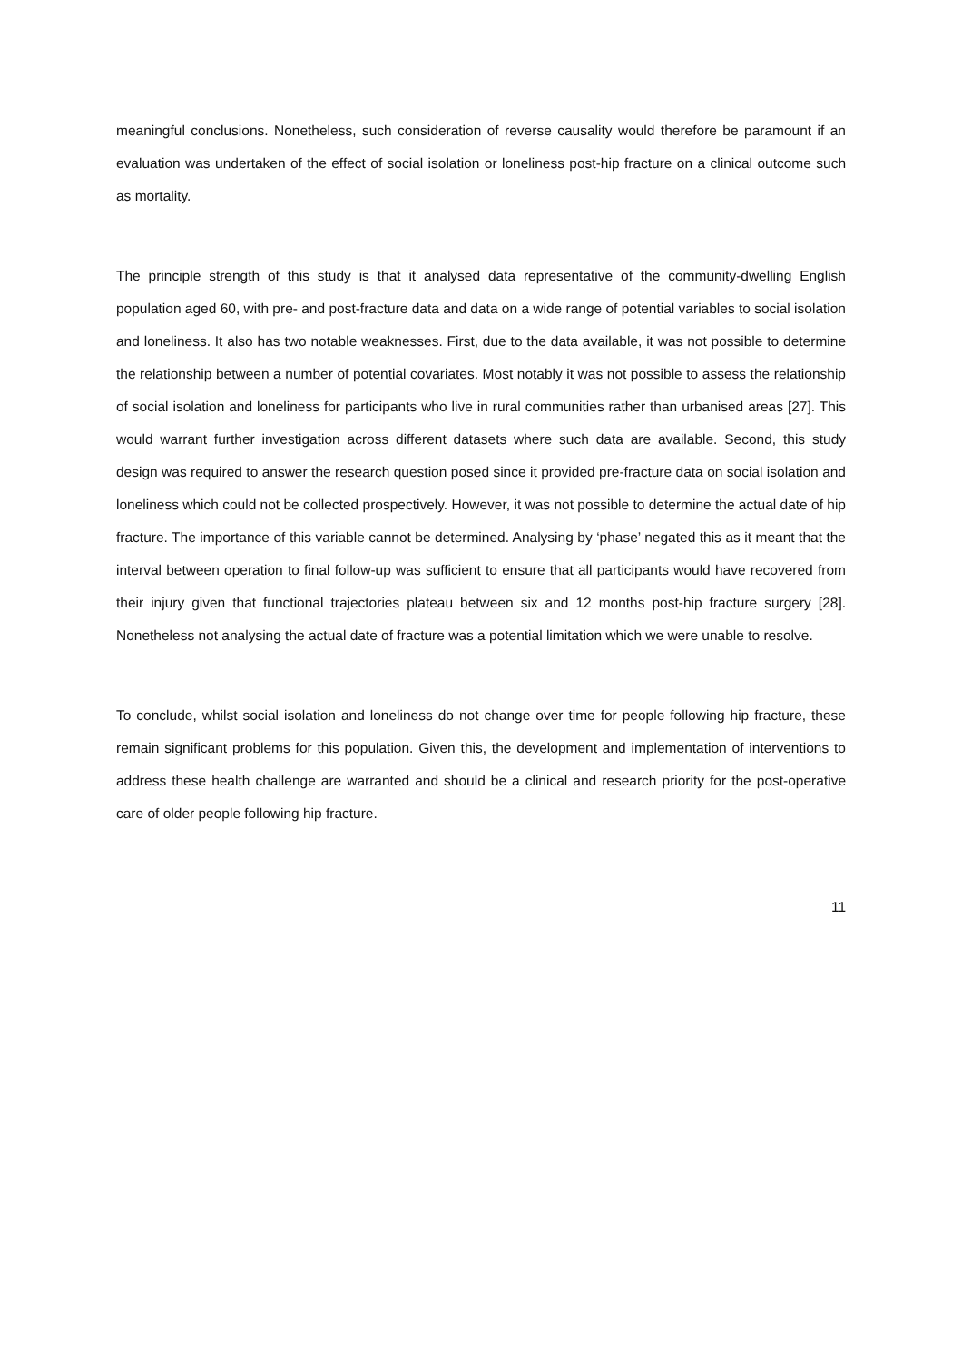meaningful conclusions. Nonetheless, such consideration of reverse causality would therefore be paramount if an evaluation was undertaken of the effect of social isolation or loneliness post-hip fracture on a clinical outcome such as mortality.
The principle strength of this study is that it analysed data representative of the community-dwelling English population aged 60, with pre- and post-fracture data and data on a wide range of potential variables to social isolation and loneliness. It also has two notable weaknesses. First, due to the data available, it was not possible to determine the relationship between a number of potential covariates. Most notably it was not possible to assess the relationship of social isolation and loneliness for participants who live in rural communities rather than urbanised areas [27]. This would warrant further investigation across different datasets where such data are available. Second, this study design was required to answer the research question posed since it provided pre-fracture data on social isolation and loneliness which could not be collected prospectively. However, it was not possible to determine the actual date of hip fracture. The importance of this variable cannot be determined. Analysing by ‘phase’ negated this as it meant that the interval between operation to final follow-up was sufficient to ensure that all participants would have recovered from their injury given that functional trajectories plateau between six and 12 months post-hip fracture surgery [28]. Nonetheless not analysing the actual date of fracture was a potential limitation which we were unable to resolve.
To conclude, whilst social isolation and loneliness do not change over time for people following hip fracture, these remain significant problems for this population. Given this, the development and implementation of interventions to address these health challenge are warranted and should be a clinical and research priority for the post-operative care of older people following hip fracture.
11